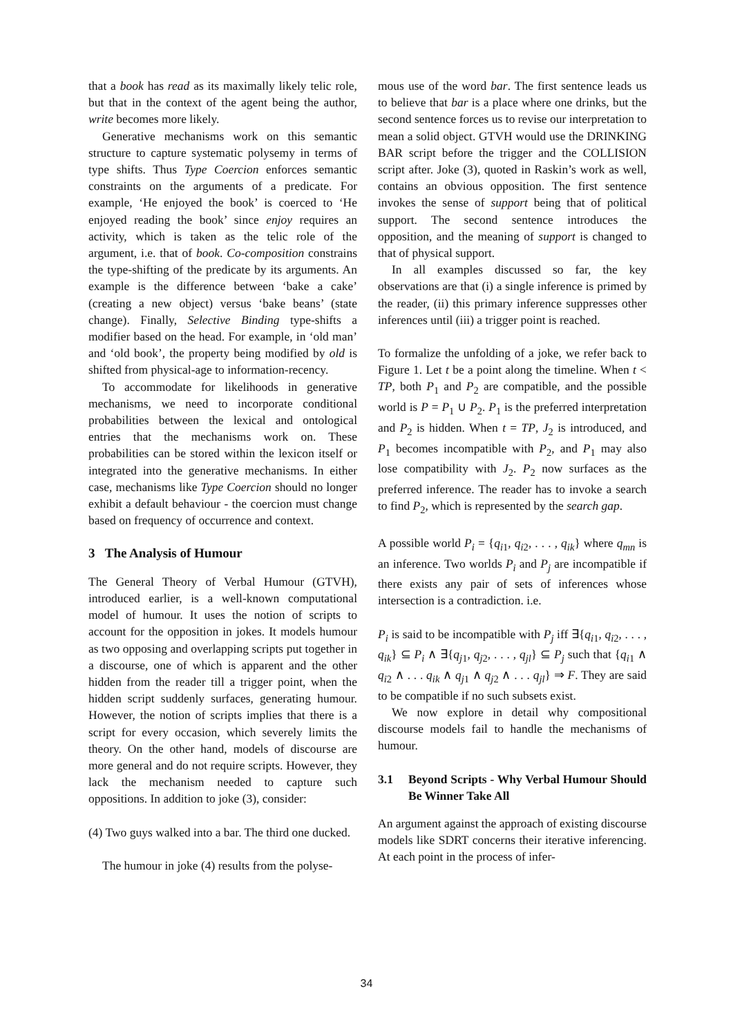that a book has read as its maximally likely telic role, but that in the context of the agent being the author, write becomes more likely.
Generative mechanisms work on this semantic structure to capture systematic polysemy in terms of type shifts. Thus Type Coercion enforces semantic constraints on the arguments of a predicate. For example, ‘He enjoyed the book’ is coerced to ‘He enjoyed reading the book’ since enjoy requires an activity, which is taken as the telic role of the argument, i.e. that of book. Co-composition constrains the type-shifting of the predicate by its arguments. An example is the difference between ‘bake a cake’ (creating a new object) versus ‘bake beans’ (state change). Finally, Selective Binding type-shifts a modifier based on the head. For example, in ‘old man’ and ‘old book’, the property being modified by old is shifted from physical-age to information-recency.
To accommodate for likelihoods in generative mechanisms, we need to incorporate conditional probabilities between the lexical and ontological entries that the mechanisms work on. These probabilities can be stored within the lexicon itself or integrated into the generative mechanisms. In either case, mechanisms like Type Coercion should no longer exhibit a default behaviour - the coercion must change based on frequency of occurrence and context.
3 The Analysis of Humour
The General Theory of Verbal Humour (GTVH), introduced earlier, is a well-known computational model of humour. It uses the notion of scripts to account for the opposition in jokes. It models humour as two opposing and overlapping scripts put together in a discourse, one of which is apparent and the other hidden from the reader till a trigger point, when the hidden script suddenly surfaces, generating humour. However, the notion of scripts implies that there is a script for every occasion, which severely limits the theory. On the other hand, models of discourse are more general and do not require scripts. However, they lack the mechanism needed to capture such oppositions. In addition to joke (3), consider:
(4) Two guys walked into a bar. The third one ducked.
The humour in joke (4) results from the polyse-
mous use of the word bar. The first sentence leads us to believe that bar is a place where one drinks, but the second sentence forces us to revise our interpretation to mean a solid object. GTVH would use the DRINKING BAR script before the trigger and the COLLISION script after. Joke (3), quoted in Raskin’s work as well, contains an obvious opposition. The first sentence invokes the sense of support being that of political support. The second sentence introduces the opposition, and the meaning of support is changed to that of physical support.
In all examples discussed so far, the key observations are that (i) a single inference is primed by the reader, (ii) this primary inference suppresses other inferences until (iii) a trigger point is reached.
To formalize the unfolding of a joke, we refer back to Figure 1. Let t be a point along the timeline. When t < TP, both P<sub>1</sub> and P<sub>2</sub> are compatible, and the possible world is P = P<sub>1</sub> ∪ P<sub>2</sub>. P<sub>1</sub> is the preferred interpretation and P<sub>2</sub> is hidden. When t = TP, J<sub>2</sub> is introduced, and P<sub>1</sub> becomes incompatible with P<sub>2</sub>, and P<sub>1</sub> may also lose compatibility with J<sub>2</sub>. P<sub>2</sub> now surfaces as the preferred inference. The reader has to invoke a search to find P<sub>2</sub>, which is represented by the search gap.
A possible world P<sub>i</sub> = {q<sub>i1</sub>, q<sub>i2</sub>, . . . , q<sub>ik</sub>} where q<sub>mn</sub> is an inference. Two worlds P<sub>i</sub> and P<sub>j</sub> are incompatible if there exists any pair of sets of inferences whose intersection is a contradiction. i.e.
P<sub>i</sub> is said to be incompatible with P<sub>j</sub> iff ∃{q<sub>i1</sub>, q<sub>i2</sub>, . . . , q<sub>ik</sub>} ⊆ P<sub>i</sub> ∧ ∃{q<sub>j1</sub>, q<sub>j2</sub>, . . . , q<sub>jl</sub>} ⊆ P<sub>j</sub> such that {q<sub>i1</sub> ∧ q<sub>i2</sub> ∧ . . . q<sub>ik</sub> ∧ q<sub>j1</sub> ∧ q<sub>j2</sub> ∧ . . . q<sub>jl</sub>} ⇒ F. They are said to be compatible if no such subsets exist.
We now explore in detail why compositional discourse models fail to handle the mechanisms of humour.
3.1 Beyond Scripts - Why Verbal Humour Should Be Winner Take All
An argument against the approach of existing discourse models like SDRT concerns their iterative inferencing. At each point in the process of infer-
34